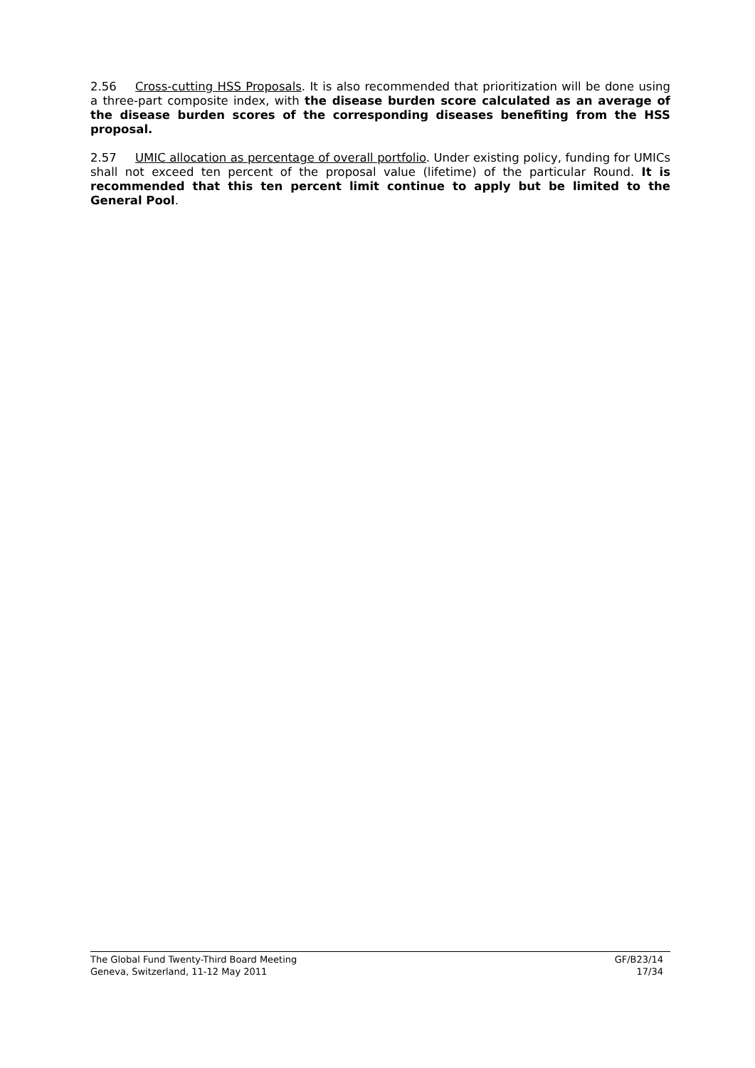2.56 Cross-cutting HSS Proposals. It is also recommended that prioritization will be done using a three-part composite index, with the disease burden score calculated as an average of the disease burden scores of the corresponding diseases benefiting from the HSS proposal.
2.57 UMIC allocation as percentage of overall portfolio. Under existing policy, funding for UMICs shall not exceed ten percent of the proposal value (lifetime) of the particular Round. It is recommended that this ten percent limit continue to apply but be limited to the General Pool.
The Global Fund Twenty-Third Board Meeting
Geneva, Switzerland, 11-12 May 2011
GF/B23/14
17/34